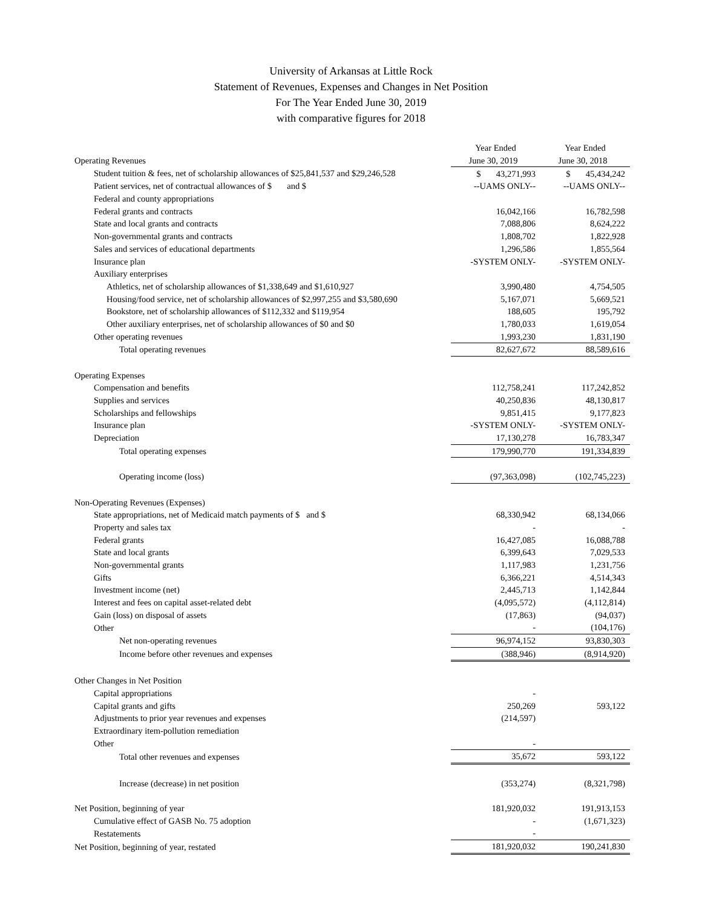University of Arkansas at Little Rock
Statement of Revenues, Expenses and Changes in Net Position
For The Year Ended June 30, 2019
with comparative figures for 2018
| | Year Ended | Year Ended |
| Operating Revenues | June 30, 2019 | June 30, 2018 |
| Student tuition & fees, net of scholarship allowances of $25,841,537 and $29,246,528 | $ 43,271,993 | $ 45,434,242 |
| Patient services, net of contractual allowances of $ and $ | --UAMS ONLY-- | --UAMS ONLY-- |
| Federal and county appropriations | | |
| Federal grants and contracts | 16,042,166 | 16,782,598 |
| State and local grants and contracts | 7,088,806 | 8,624,222 |
| Non-governmental grants and contracts | 1,808,702 | 1,822,928 |
| Sales and services of educational departments | 1,296,586 | 1,855,564 |
| Insurance plan | -SYSTEM ONLY- | -SYSTEM ONLY- |
| Auxiliary enterprises | | |
| Athletics, net of scholarship allowances of $1,338,649 and $1,610,927 | 3,990,480 | 4,754,505 |
| Housing/food service, net of scholarship allowances of $2,997,255 and $3,580,690 | 5,167,071 | 5,669,521 |
| Bookstore, net of scholarship allowances of $112,332 and $119,954 | 188,605 | 195,792 |
| Other auxiliary enterprises, net of scholarship allowances of $0 and $0 | 1,780,033 | 1,619,054 |
| Other operating revenues | 1,993,230 | 1,831,190 |
| Total operating revenues | 82,627,672 | 88,589,616 |
| Operating Expenses | | |
| Compensation and benefits | 112,758,241 | 117,242,852 |
| Supplies and services | 40,250,836 | 48,130,817 |
| Scholarships and fellowships | 9,851,415 | 9,177,823 |
| Insurance plan | -SYSTEM ONLY- | -SYSTEM ONLY- |
| Depreciation | 17,130,278 | 16,783,347 |
| Total operating expenses | 179,990,770 | 191,334,839 |
| Operating income (loss) | (97,363,098) | (102,745,223) |
| Non-Operating Revenues (Expenses) | | |
| State appropriations, net of Medicaid match payments of $ and $ | 68,330,942 | 68,134,066 |
| Property and sales tax | - | - |
| Federal grants | 16,427,085 | 16,088,788 |
| State and local grants | 6,399,643 | 7,029,533 |
| Non-governmental grants | 1,117,983 | 1,231,756 |
| Gifts | 6,366,221 | 4,514,343 |
| Investment income (net) | 2,445,713 | 1,142,844 |
| Interest and fees on capital asset-related debt | (4,095,572) | (4,112,814) |
| Gain (loss) on disposal of assets | (17,863) | (94,037) |
| Other | - | (104,176) |
| Net non-operating revenues | 96,974,152 | 93,830,303 |
| Income before other revenues and expenses | (388,946) | (8,914,920) |
| Other Changes in Net Position | | |
| Capital appropriations | - | |
| Capital grants and gifts | 250,269 | 593,122 |
| Adjustments to prior year revenues and expenses | (214,597) | |
| Extraordinary item-pollution remediation | | |
| Other | - | |
| Total other revenues and expenses | 35,672 | 593,122 |
| Increase (decrease) in net position | (353,274) | (8,321,798) |
| Net Position, beginning of year | 181,920,032 | 191,913,153 |
| Cumulative effect of GASB No. 75 adoption | - | (1,671,323) |
| Restatements | - | |
| Net Position, beginning of year, restated | 181,920,032 | 190,241,830 |